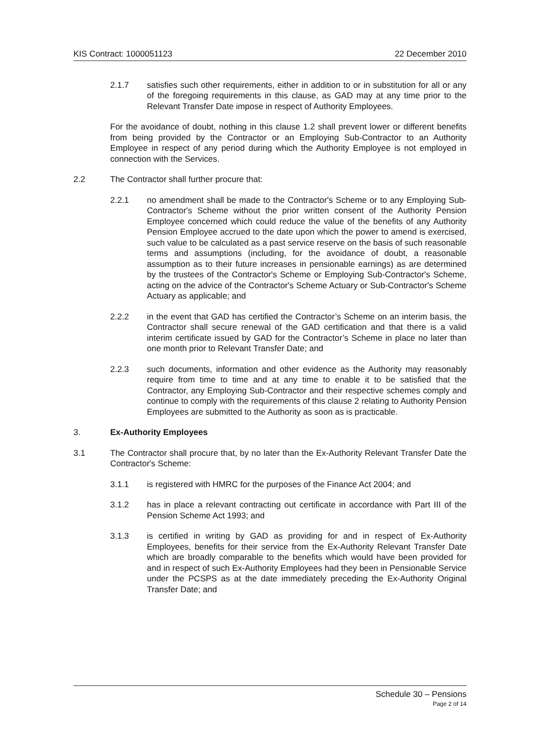KIS Contract: 1000051123 22 December 2010
2.1.7 satisfies such other requirements, either in addition to or in substitution for all or any of the foregoing requirements in this clause, as GAD may at any time prior to the Relevant Transfer Date impose in respect of Authority Employees.
For the avoidance of doubt, nothing in this clause 1.2 shall prevent lower or different benefits from being provided by the Contractor or an Employing Sub-Contractor to an Authority Employee in respect of any period during which the Authority Employee is not employed in connection with the Services.
2.2 The Contractor shall further procure that:
2.2.1 no amendment shall be made to the Contractor's Scheme or to any Employing Sub-Contractor's Scheme without the prior written consent of the Authority Pension Employee concerned which could reduce the value of the benefits of any Authority Pension Employee accrued to the date upon which the power to amend is exercised, such value to be calculated as a past service reserve on the basis of such reasonable terms and assumptions (including, for the avoidance of doubt, a reasonable assumption as to their future increases in pensionable earnings) as are determined by the trustees of the Contractor's Scheme or Employing Sub-Contractor's Scheme, acting on the advice of the Contractor's Scheme Actuary or Sub-Contractor's Scheme Actuary as applicable; and
2.2.2 in the event that GAD has certified the Contractor’s Scheme on an interim basis, the Contractor shall secure renewal of the GAD certification and that there is a valid interim certificate issued by GAD for the Contractor’s Scheme in place no later than one month prior to Relevant Transfer Date; and
2.2.3 such documents, information and other evidence as the Authority may reasonably require from time to time and at any time to enable it to be satisfied that the Contractor, any Employing Sub-Contractor and their respective schemes comply and continue to comply with the requirements of this clause 2 relating to Authority Pension Employees are submitted to the Authority as soon as is practicable.
3. Ex-Authority Employees
3.1 The Contractor shall procure that, by no later than the Ex-Authority Relevant Transfer Date the Contractor's Scheme:
3.1.1 is registered with HMRC for the purposes of the Finance Act 2004; and
3.1.2 has in place a relevant contracting out certificate in accordance with Part III of the Pension Scheme Act 1993; and
3.1.3 is certified in writing by GAD as providing for and in respect of Ex-Authority Employees, benefits for their service from the Ex-Authority Relevant Transfer Date which are broadly comparable to the benefits which would have been provided for and in respect of such Ex-Authority Employees had they been in Pensionable Service under the PCSPS as at the date immediately preceding the Ex-Authority Original Transfer Date; and
Schedule 30 – Pensions
Page 2 of 14